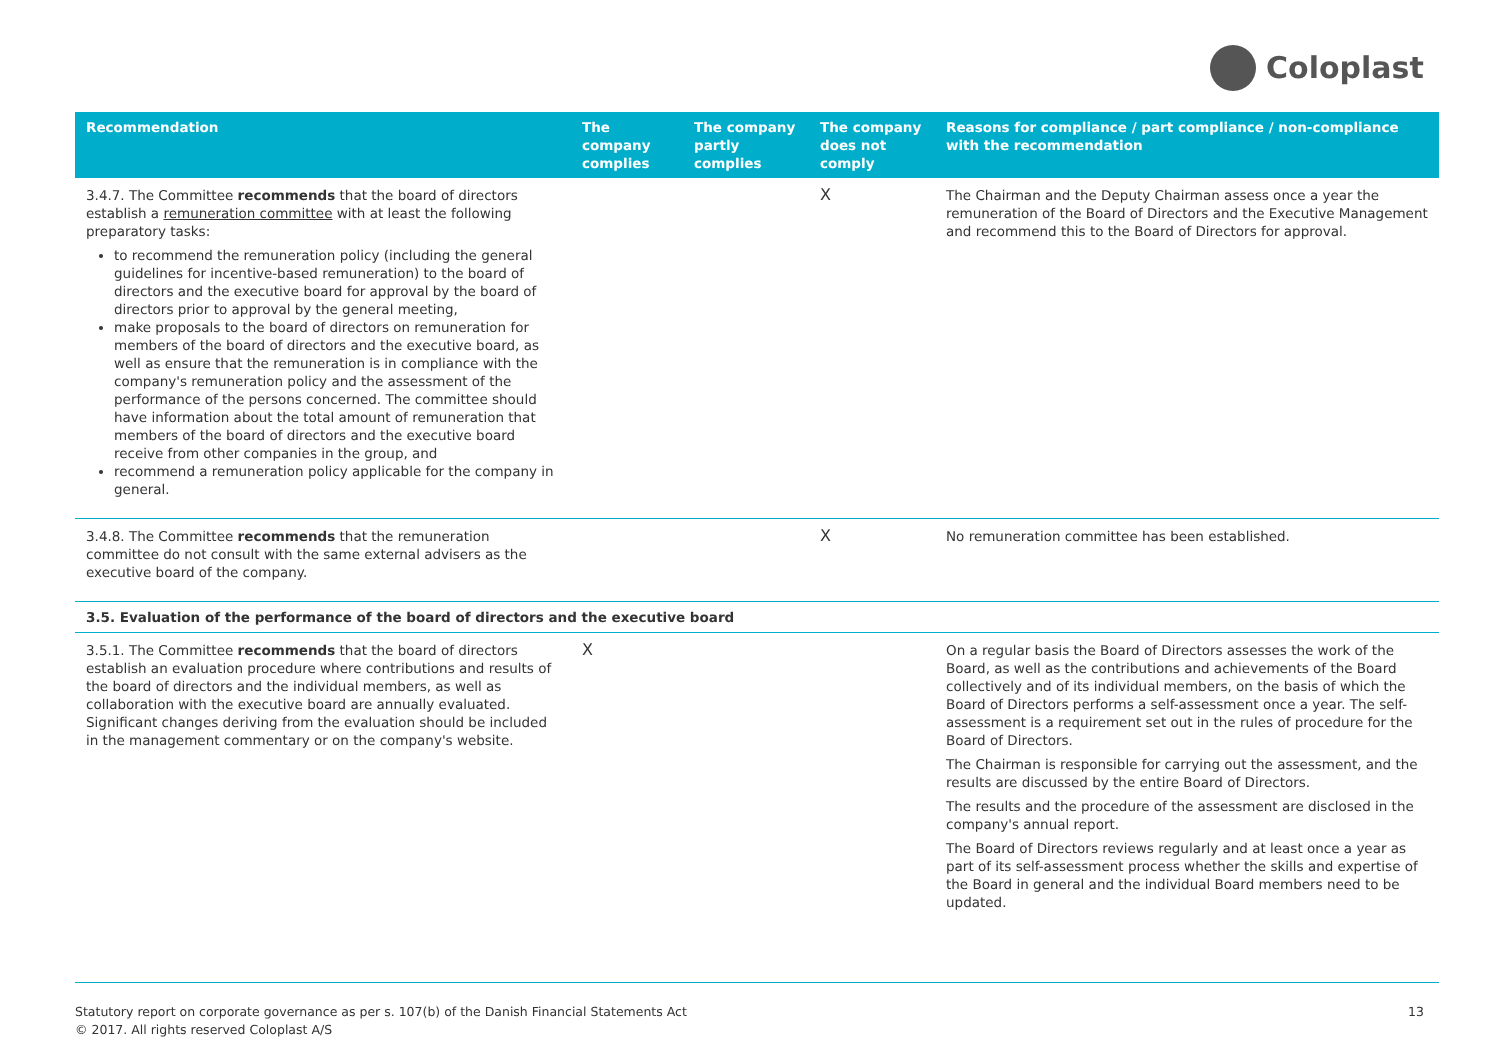Coloplast
| Recommendation | The company complies | The company partly complies | The company does not comply | Reasons for compliance / part compliance / non-compliance with the recommendation |
| --- | --- | --- | --- | --- |
| 3.4.7. The Committee recommends that the board of directors establish a remuneration committee with at least the following preparatory tasks: to recommend the remuneration policy (including the general guidelines for incentive-based remuneration) to the board of directors and the executive board for approval by the board of directors prior to approval by the general meeting, make proposals to the board of directors on remuneration for members of the board of directors and the executive board, as well as ensure that the remuneration is in compliance with the company's remuneration policy and the assessment of the performance of the persons concerned. The committee should have information about the total amount of remuneration that members of the board of directors and the executive board receive from other companies in the group, and recommend a remuneration policy applicable for the company in general. | | | X | The Chairman and the Deputy Chairman assess once a year the remuneration of the Board of Directors and the Executive Management and recommend this to the Board of Directors for approval. |
| 3.4.8. The Committee recommends that the remuneration committee do not consult with the same external advisers as the executive board of the company. | | | X | No remuneration committee has been established. |
| 3.5. Evaluation of the performance of the board of directors and the executive board | | | | |
| 3.5.1. The Committee recommends that the board of directors establish an evaluation procedure where contributions and results of the board of directors and the individual members, as well as collaboration with the executive board are annually evaluated. Significant changes deriving from the evaluation should be included in the management commentary or on the company's website. | X | | | On a regular basis the Board of Directors assesses the work of the Board, as well as the contributions and achievements of the Board collectively and of its individual members, on the basis of which the Board of Directors performs a self-assessment once a year. The self-assessment is a requirement set out in the rules of procedure for the Board of Directors. The Chairman is responsible for carrying out the assessment, and the results are discussed by the entire Board of Directors. The results and the procedure of the assessment are disclosed in the company's annual report. The Board of Directors reviews regularly and at least once a year as part of its self-assessment process whether the skills and expertise of the Board in general and the individual Board members need to be updated. |
Statutory report on corporate governance as per s. 107(b) of the Danish Financial Statements Act
© 2017. All rights reserved Coloplast A/S
13